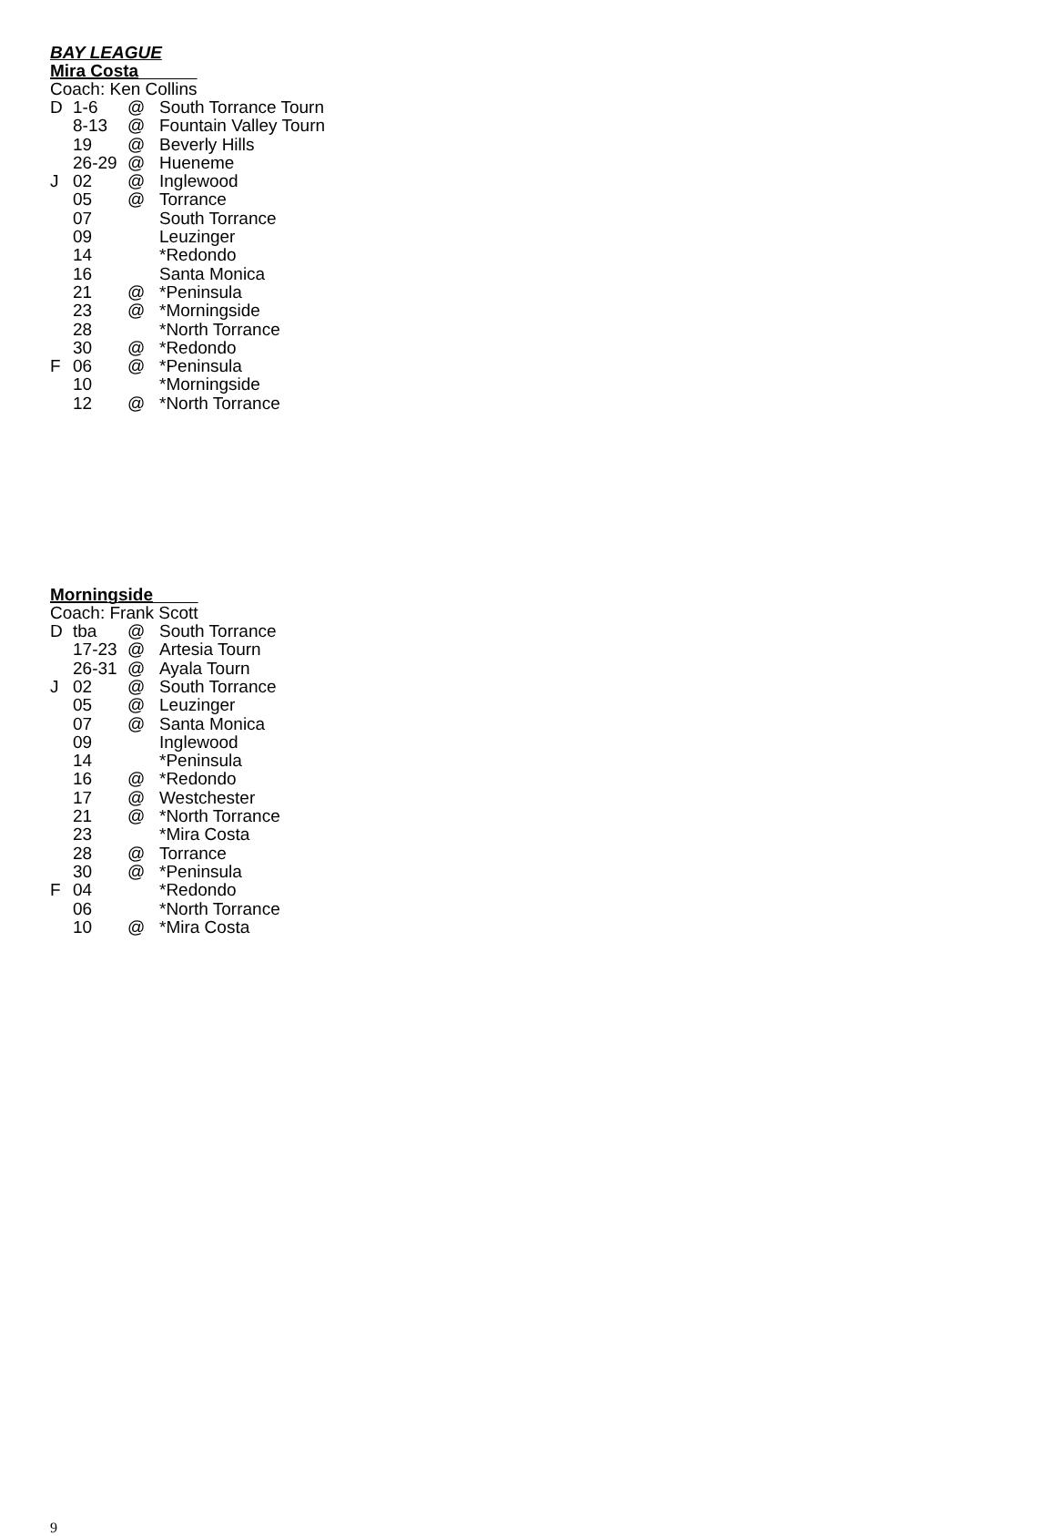BAY LEAGUE
Mira Costa
Coach: Ken Collins
| D | 1-6 | @ | South Torrance Tourn |
| | 8-13 | @ | Fountain Valley Tourn |
| | 19 | @ | Beverly Hills |
| | 26-29 | @ | Hueneme |
| J | 02 | @ | Inglewood |
| | 05 | @ | Torrance |
| | 07 | | South Torrance |
| | 09 | | Leuzinger |
| | 14 | | *Redondo |
| | 16 | | Santa Monica |
| | 21 | @ | *Peninsula |
| | 23 | @ | *Morningside |
| | 28 | | *North Torrance |
| | 30 | @ | *Redondo |
| F | 06 | @ | *Peninsula |
| | 10 | | *Morningside |
| | 12 | @ | *North Torrance |
Morningside
Coach: Frank Scott
| D | tba | @ | South Torrance |
| | 17-23 | @ | Artesia Tourn |
| | 26-31 | @ | Ayala Tourn |
| J | 02 | @ | South Torrance |
| | 05 | @ | Leuzinger |
| | 07 | @ | Santa Monica |
| | 09 | | Inglewood |
| | 14 | | *Peninsula |
| | 16 | @ | *Redondo |
| | 17 | @ | Westchester |
| | 21 | @ | *North Torrance |
| | 23 | | *Mira Costa |
| | 28 | @ | Torrance |
| | 30 | @ | *Peninsula |
| F | 04 | | *Redondo |
| | 06 | | *North Torrance |
| | 10 | @ | *Mira Costa |
9